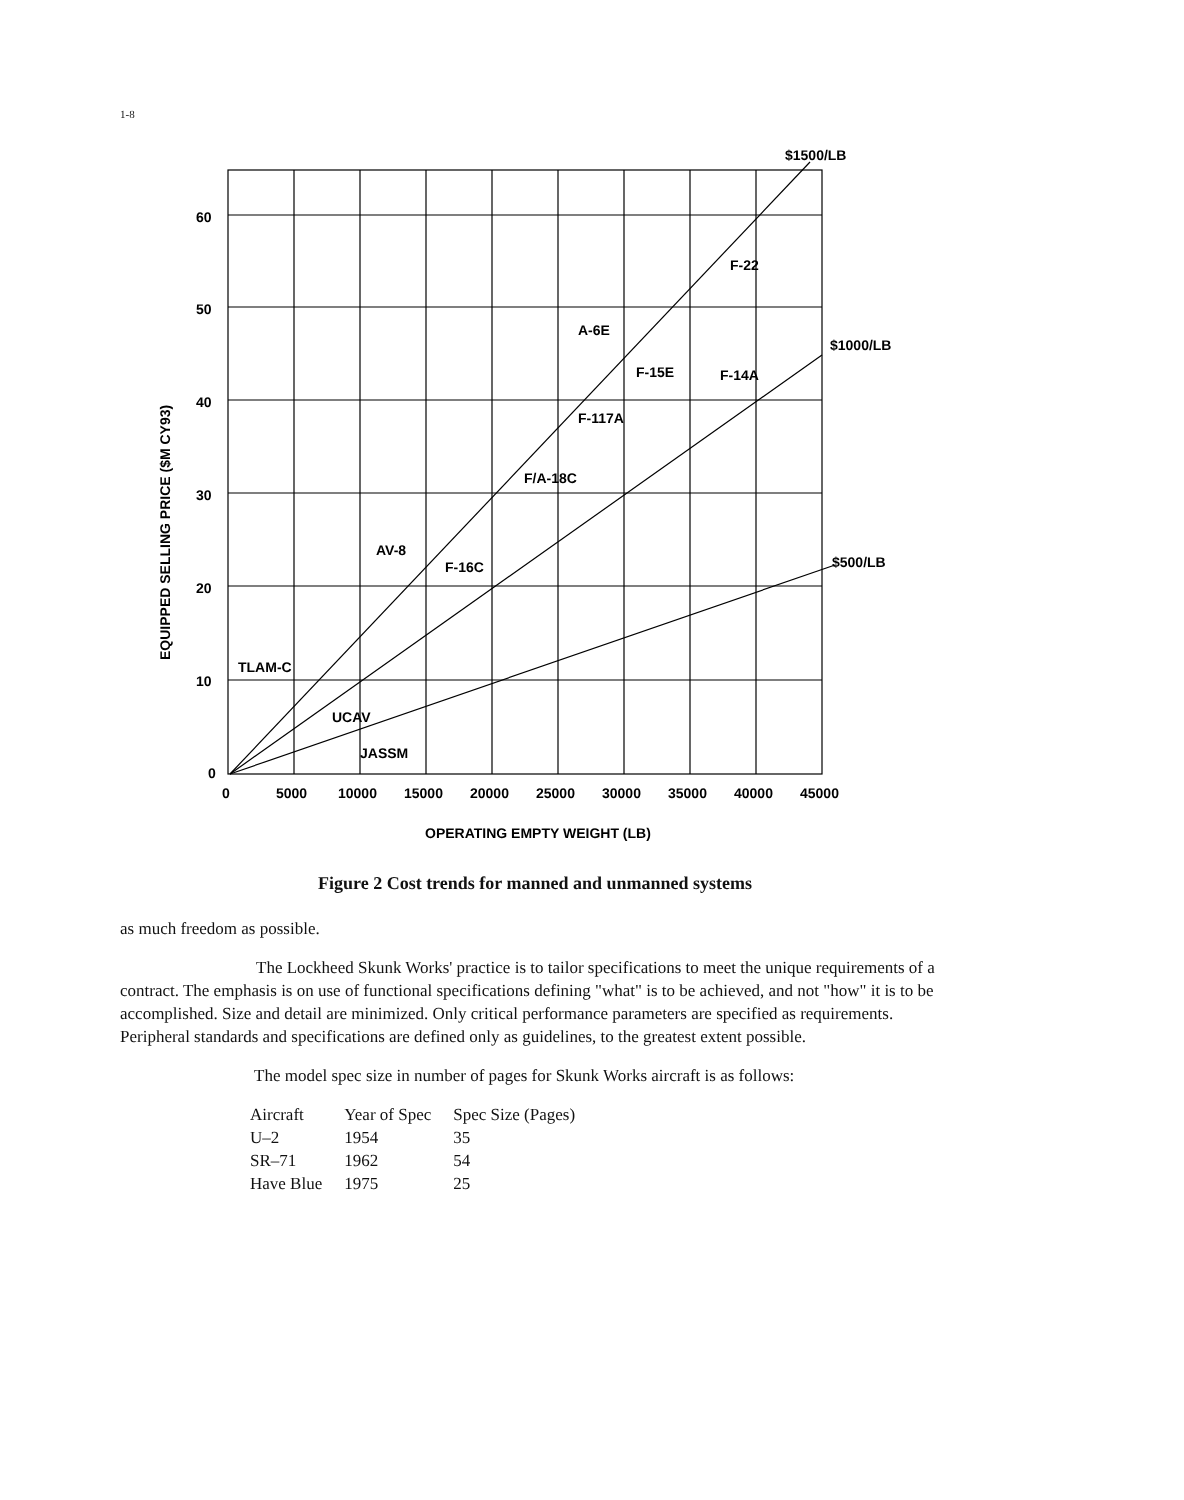1-8
$1500/LB
$1000/LB
$500/LB
60
50
40
30
20
10
0
A-6E
F-15E
F-14A
F-22
F-117A
F/A-18C
AV-8
F-16C
TLAM-C
UCAV
JASSM
0
5000
10000
15000
20000
25000
30000
35000
40000
45000
OPERATING EMPTY WEIGHT (LB)
EQUIPPED SELLING PRICE ($M CY93)
Figure 2 Cost trends for manned and unmanned systems
as much freedom as possible.
The Lockheed Skunk Works' practice is to tailor specifications to meet the unique requirements of a contract. The emphasis is on use of functional specifications defining "what" is to be achieved, and not "how" it is to be accomplished. Size and detail are minimized. Only critical performance parameters are specified as requirements. Peripheral standards and specifications are defined only as guidelines, to the greatest extent possible.
The model spec size in number of pages for Skunk Works aircraft is as follows:
| Aircraft | Year of Spec | Spec Size (Pages) |
| --- | --- | --- |
| U–2 | 1954 | 35 |
| SR–71 | 1962 | 54 |
| Have Blue | 1975 | 25 |